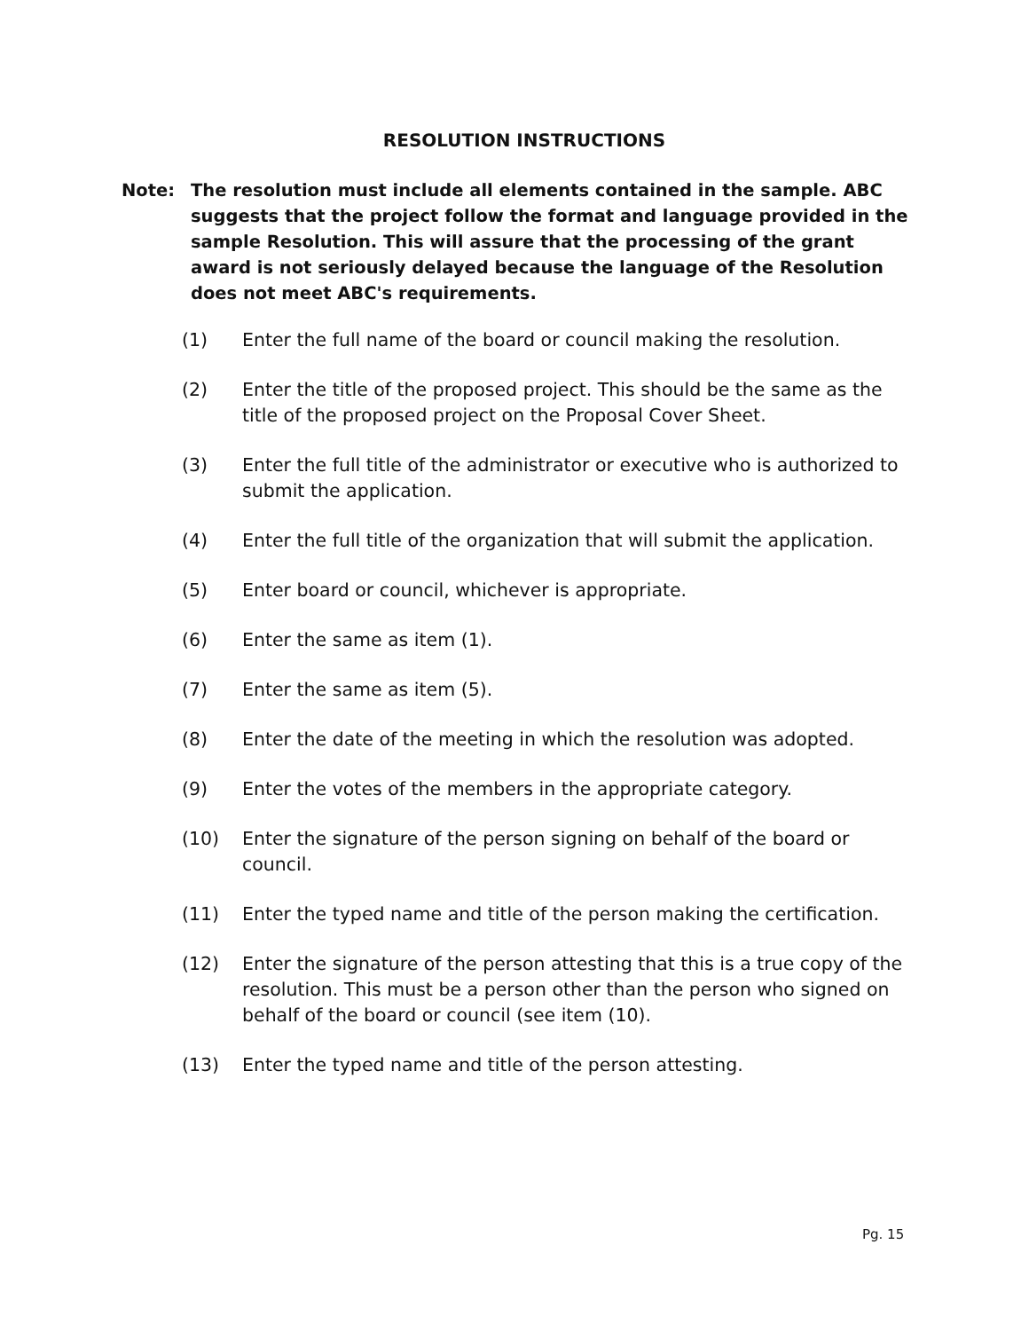RESOLUTION INSTRUCTIONS
Note: The resolution must include all elements contained in the sample. ABC suggests that the project follow the format and language provided in the sample Resolution. This will assure that the processing of the grant award is not seriously delayed because the language of the Resolution does not meet ABC's requirements.
(1) Enter the full name of the board or council making the resolution.
(2) Enter the title of the proposed project. This should be the same as the title of the proposed project on the Proposal Cover Sheet.
(3) Enter the full title of the administrator or executive who is authorized to submit the application.
(4) Enter the full title of the organization that will submit the application.
(5) Enter board or council, whichever is appropriate.
(6) Enter the same as item (1).
(7) Enter the same as item (5).
(8) Enter the date of the meeting in which the resolution was adopted.
(9) Enter the votes of the members in the appropriate category.
(10) Enter the signature of the person signing on behalf of the board or council.
(11) Enter the typed name and title of the person making the certification.
(12) Enter the signature of the person attesting that this is a true copy of the resolution. This must be a person other than the person who signed on behalf of the board or council (see item (10).
(13) Enter the typed name and title of the person attesting.
Pg. 15